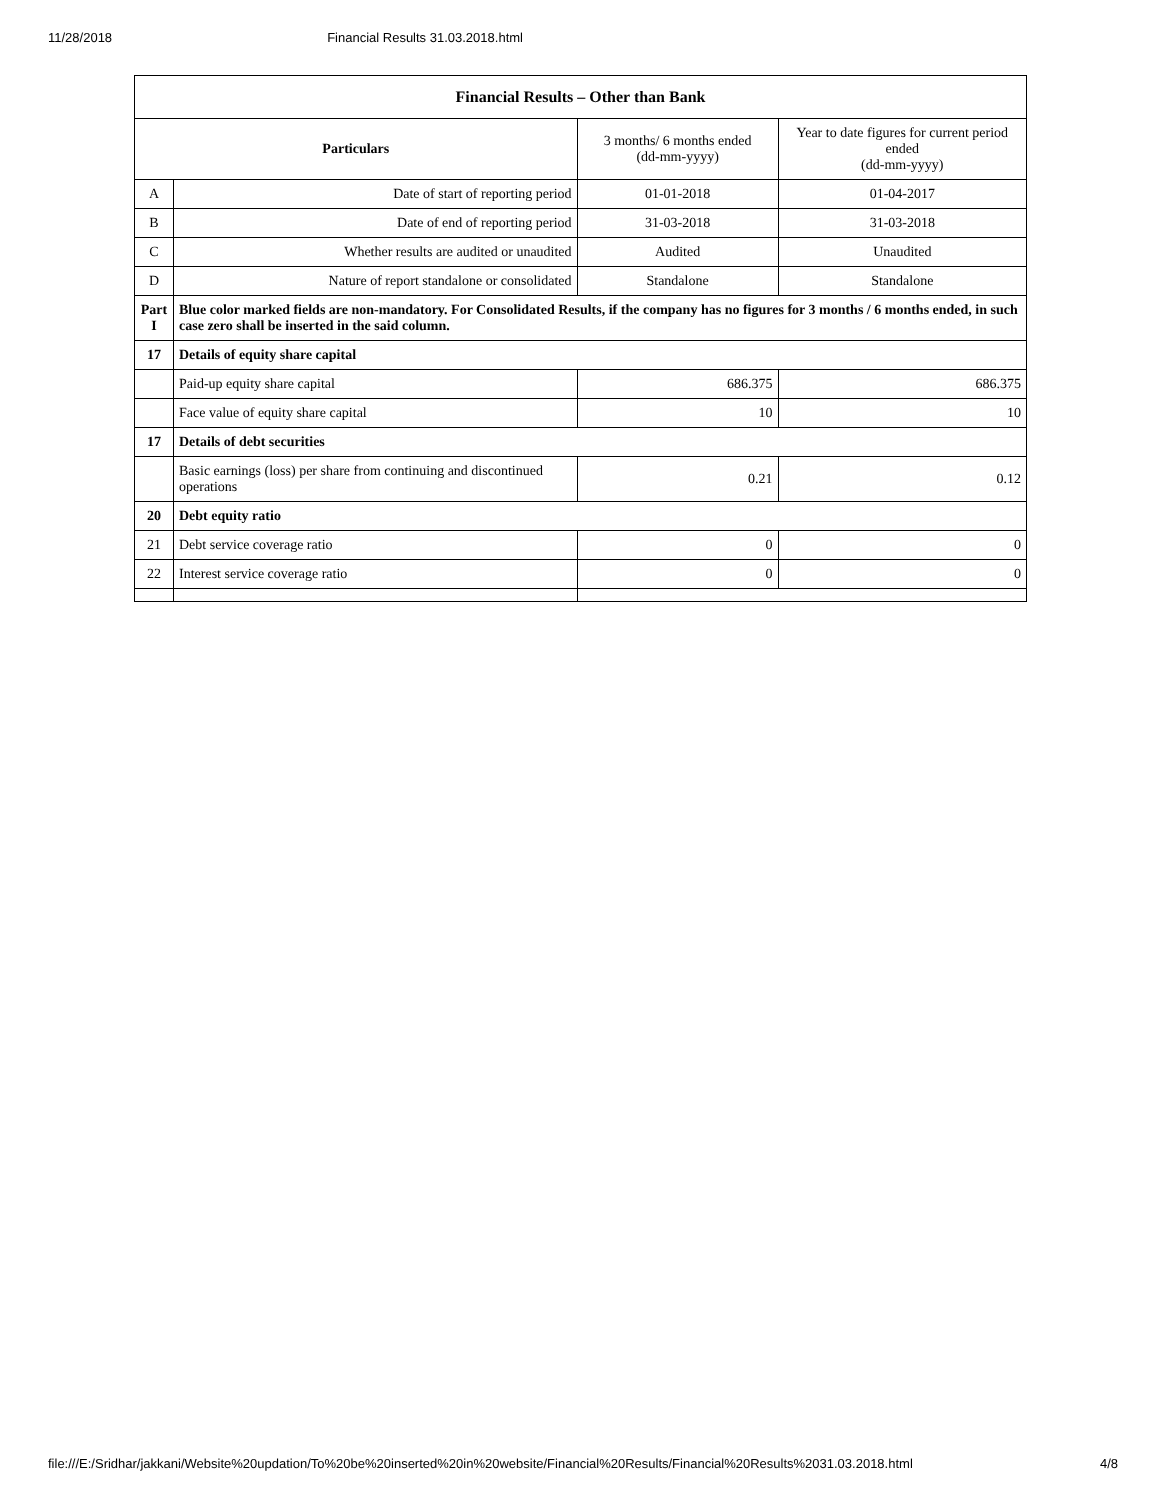11/28/2018 Financial Results 31.03.2018.html
| Financial Results – Other than Bank | | | |
| --- | --- | --- | --- |
| Particulars | | 3 months/ 6 months ended (dd-mm-yyyy) | Year to date figures for current period ended (dd-mm-yyyy) |
| A | Date of start of reporting period | 01-01-2018 | 01-04-2017 |
| B | Date of end of reporting period | 31-03-2018 | 31-03-2018 |
| C | Whether results are audited or unaudited | Audited | Unaudited |
| D | Nature of report standalone or consolidated | Standalone | Standalone |
| Part I | Blue color marked fields are non-mandatory. For Consolidated Results, if the company has no figures for 3 months / 6 months ended, in such case zero shall be inserted in the said column. | | |
| 17 | Details of equity share capital | | |
| | Paid-up equity share capital | 686.375 | 686.375 |
| | Face value of equity share capital | 10 | 10 |
| 17 | Details of debt securities | | |
| | Basic earnings (loss) per share from continuing and discontinued operations | 0.21 | 0.12 |
| 20 | Debt equity ratio | | |
| 21 | Debt service coverage ratio | 0 | 0 |
| 22 | Interest service coverage ratio | 0 | 0 |
file:///E:/Sridhar/jakkani/Website%20updation/To%20be%20inserted%20in%20website/Financial%20Results/Financial%20Results%2031.03.2018.html 4/8